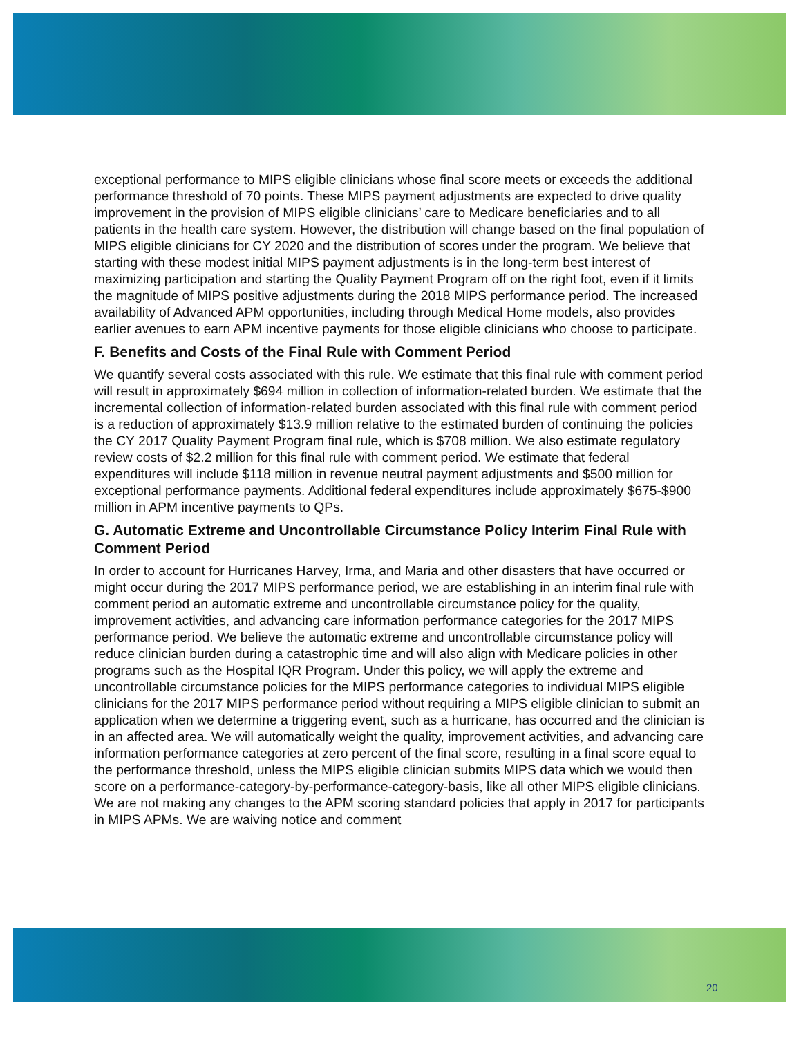exceptional performance to MIPS eligible clinicians whose final score meets or exceeds the additional performance threshold of 70 points. These MIPS payment adjustments are expected to drive quality improvement in the provision of MIPS eligible clinicians’ care to Medicare beneficiaries and to all patients in the health care system. However, the distribution will change based on the final population of MIPS eligible clinicians for CY 2020 and the distribution of scores under the program. We believe that starting with these modest initial MIPS payment adjustments is in the long-term best interest of maximizing participation and starting the Quality Payment Program off on the right foot, even if it limits the magnitude of MIPS positive adjustments during the 2018 MIPS performance period. The increased availability of Advanced APM opportunities, including through Medical Home models, also provides earlier avenues to earn APM incentive payments for those eligible clinicians who choose to participate.
F. Benefits and Costs of the Final Rule with Comment Period
We quantify several costs associated with this rule. We estimate that this final rule with comment period will result in approximately $694 million in collection of information-related burden. We estimate that the incremental collection of information-related burden associated with this final rule with comment period is a reduction of approximately $13.9 million relative to the estimated burden of continuing the policies the CY 2017 Quality Payment Program final rule, which is $708 million. We also estimate regulatory review costs of $2.2 million for this final rule with comment period. We estimate that federal expenditures will include $118 million in revenue neutral payment adjustments and $500 million for exceptional performance payments. Additional federal expenditures include approximately $675-$900 million in APM incentive payments to QPs.
G. Automatic Extreme and Uncontrollable Circumstance Policy Interim Final Rule with Comment Period
In order to account for Hurricanes Harvey, Irma, and Maria and other disasters that have occurred or might occur during the 2017 MIPS performance period, we are establishing in an interim final rule with comment period an automatic extreme and uncontrollable circumstance policy for the quality, improvement activities, and advancing care information performance categories for the 2017 MIPS performance period. We believe the automatic extreme and uncontrollable circumstance policy will reduce clinician burden during a catastrophic time and will also align with Medicare policies in other programs such as the Hospital IQR Program. Under this policy, we will apply the extreme and uncontrollable circumstance policies for the MIPS performance categories to individual MIPS eligible clinicians for the 2017 MIPS performance period without requiring a MIPS eligible clinician to submit an application when we determine a triggering event, such as a hurricane, has occurred and the clinician is in an affected area. We will automatically weight the quality, improvement activities, and advancing care information performance categories at zero percent of the final score, resulting in a final score equal to the performance threshold, unless the MIPS eligible clinician submits MIPS data which we would then score on a performance-category-by-performance-category-basis, like all other MIPS eligible clinicians. We are not making any changes to the APM scoring standard policies that apply in 2017 for participants in MIPS APMs. We are waiving notice and comment
20